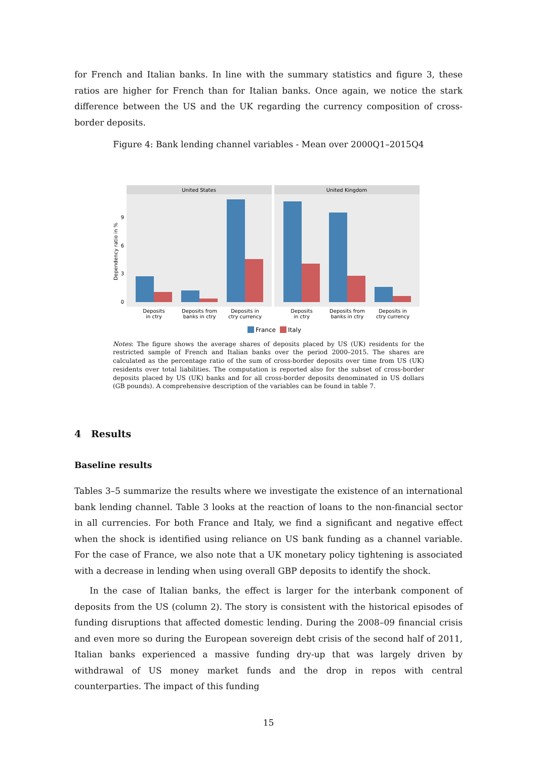for French and Italian banks. In line with the summary statistics and figure 3, these ratios are higher for French than for Italian banks. Once again, we notice the stark difference between the US and the UK regarding the currency composition of cross-border deposits.
Figure 4: Bank lending channel variables - Mean over 2000Q1–2015Q4
United States
United Kingdom
0
3
6
9
Dependency ratio in %
Deposits
in ctry
Deposits from
banks in ctry
Deposits in
ctry currency
Deposits
in ctry
Deposits from
banks in ctry
Deposits in
ctry currency
France
Italy
Notes: The figure shows the average shares of deposits placed by US (UK) residents for the restricted sample of French and Italian banks over the period 2000–2015. The shares are calculated as the percentage ratio of the sum of cross-border deposits over time from US (UK) residents over total liabilities. The computation is reported also for the subset of cross-border deposits placed by US (UK) banks and for all cross-border deposits denominated in US dollars (GB pounds). A comprehensive description of the variables can be found in table 7.
4 Results
Baseline results
Tables 3–5 summarize the results where we investigate the existence of an international bank lending channel. Table 3 looks at the reaction of loans to the non-financial sector in all currencies. For both France and Italy, we find a significant and negative effect when the shock is identified using reliance on US bank funding as a channel variable. For the case of France, we also note that a UK monetary policy tightening is associated with a decrease in lending when using overall GBP deposits to identify the shock.
In the case of Italian banks, the effect is larger for the interbank component of deposits from the US (column 2). The story is consistent with the historical episodes of funding disruptions that affected domestic lending. During the 2008–09 financial crisis and even more so during the European sovereign debt crisis of the second half of 2011, Italian banks experienced a massive funding dry-up that was largely driven by withdrawal of US money market funds and the drop in repos with central counterparties. The impact of this funding
15